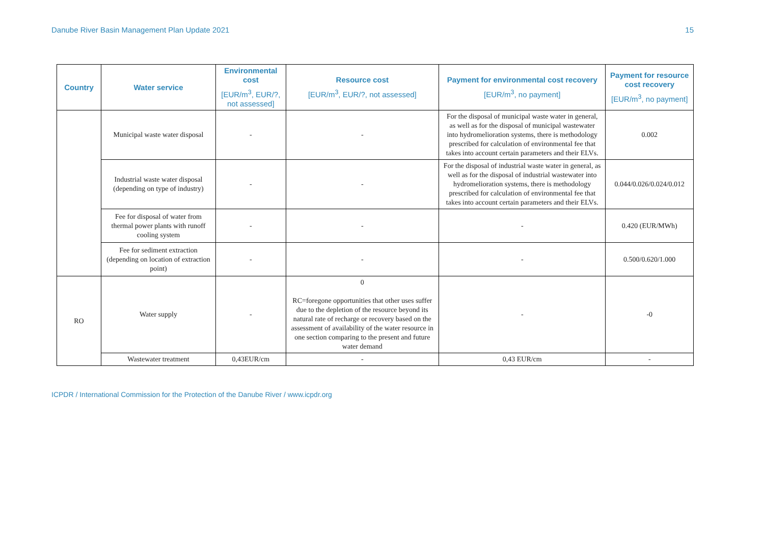Danube River Basin Management Plan Update 2021 15
| Country | Water service | Environmental cost [EUR/m<sup>3</sup>, EUR/?, not assessed] | Resource cost [EUR/m<sup>3</sup>, EUR/?, not assessed] | Payment for environmental cost recovery [EUR/m<sup>3</sup>, no payment] | Payment for resource cost recovery [EUR/m<sup>3</sup>, no payment] |
| --- | --- | --- | --- | --- | --- |
| | Municipal waste water disposal | - | - | For the disposal of municipal waste water in general, as well as for the disposal of municipal wastewater into hydromelioration systems, there is methodology prescribed for calculation of environmental fee that takes into account certain parameters and their ELVs. | 0.002 |
| | Industrial waste water disposal (depending on type of industry) | - | - | For the disposal of industrial waste water in general, as well as for the disposal of industrial wastewater into hydromelioration systems, there is methodology prescribed for calculation of environmental fee that takes into account certain parameters and their ELVs. | 0.044/0.026/0.024/0.012 |
| | Fee for disposal of water from thermal power plants with runoff cooling system | - | - | - | 0.420 (EUR/MWh) |
| | Fee for sediment extraction (depending on location of extraction point) | - | - | - | 0.500/0.620/1.000 |
| RO | Water supply | - | 0 RC=foregone opportunities that other uses suffer due to the depletion of the resource beyond its natural rate of recharge or recovery based on the assessment of availability of the water resource in one section comparing to the present and future water demand | - | -0 |
| | Wastewater treatment | 0,43EUR/cm | - | 0,43 EUR/cm | - |
ICPDR / International Commission for the Protection of the Danube River / www.icpdr.org